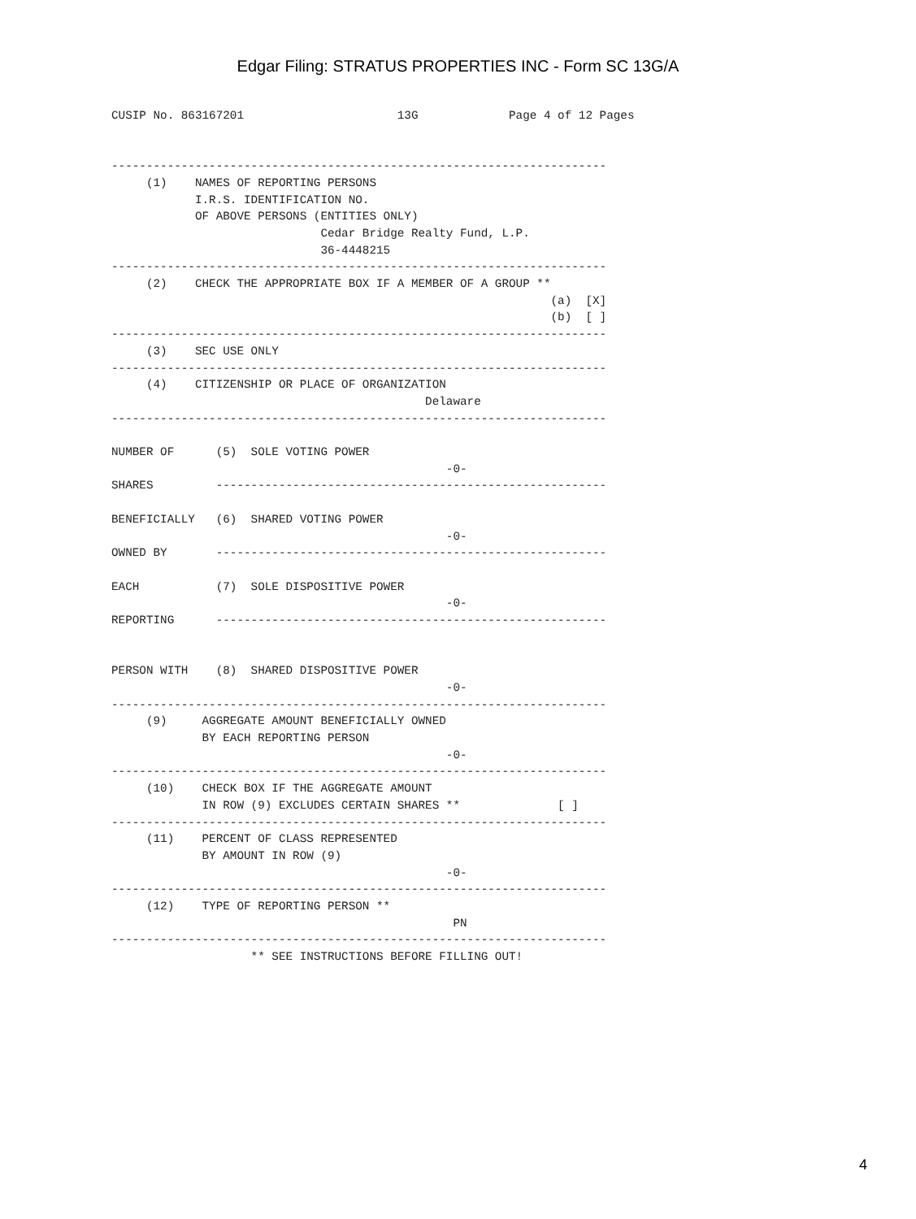Edgar Filing: STRATUS PROPERTIES INC - Form SC 13G/A
CUSIP No. 863167201                      13G             Page 4 of 12 Pages


-----------------------------------------------------------------------
     (1)    NAMES OF REPORTING PERSONS
            I.R.S. IDENTIFICATION NO.
            OF ABOVE PERSONS (ENTITIES ONLY)
                              Cedar Bridge Realty Fund, L.P.
                              36-4448215
-----------------------------------------------------------------------
     (2)    CHECK THE APPROPRIATE BOX IF A MEMBER OF A GROUP **
                                                               (a)  [X]
                                                               (b)  [ ]
-----------------------------------------------------------------------
     (3)    SEC USE ONLY
-----------------------------------------------------------------------
     (4)    CITIZENSHIP OR PLACE OF ORGANIZATION
                                             Delaware
-----------------------------------------------------------------------

NUMBER OF      (5)  SOLE VOTING POWER
                                                -0-
SHARES         --------------------------------------------------------

BENEFICIALLY   (6)  SHARED VOTING POWER
                                                -0-
OWNED BY       --------------------------------------------------------

EACH           (7)  SOLE DISPOSITIVE POWER
                                                -0-
REPORTING      --------------------------------------------------------


PERSON WITH    (8)  SHARED DISPOSITIVE POWER
                                                -0-
-----------------------------------------------------------------------
     (9)     AGGREGATE AMOUNT BENEFICIALLY OWNED
             BY EACH REPORTING PERSON
                                                -0-
-----------------------------------------------------------------------
     (10)    CHECK BOX IF THE AGGREGATE AMOUNT
             IN ROW (9) EXCLUDES CERTAIN SHARES **              [ ]
-----------------------------------------------------------------------
     (11)    PERCENT OF CLASS REPRESENTED
             BY AMOUNT IN ROW (9)
                                                -0-
-----------------------------------------------------------------------
     (12)    TYPE OF REPORTING PERSON **
                                                 PN
-----------------------------------------------------------------------
                    ** SEE INSTRUCTIONS BEFORE FILLING OUT!
4